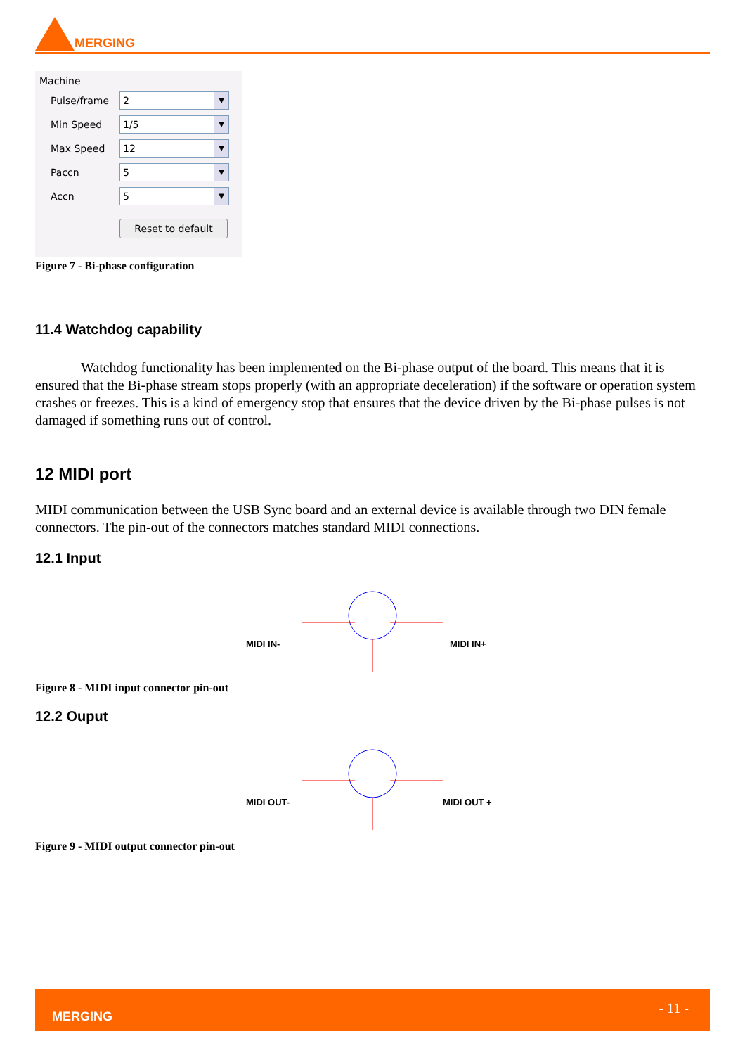MERGING
Machine
Pulse/frame
2 ▼
Min Speed
1/5 ▼
Max Speed
12 ▼
Paccn
5 ▼
Accn
5 ▼
Reset to default
Figure 7 - Bi-phase configuration
11.4 Watchdog capability
Watchdog functionality has been implemented on the Bi-phase output of the board. This means that it is ensured that the Bi-phase stream stops properly (with an appropriate deceleration) if the software or operation system crashes or freezes. This is a kind of emergency stop that ensures that the device driven by the Bi-phase pulses is not damaged if something runs out of control.
12 MIDI port
MIDI communication between the USB Sync board and an external device is available through two DIN female connectors. The pin-out of the connectors matches standard MIDI connections.
12.1 Input
MIDI IN-
MIDI IN+
Figure 8 - MIDI input connector pin-out
12.2 Ouput
MIDI OUT-
MIDI OUT +
Figure 9 - MIDI output connector pin-out
MERGING - 11 -